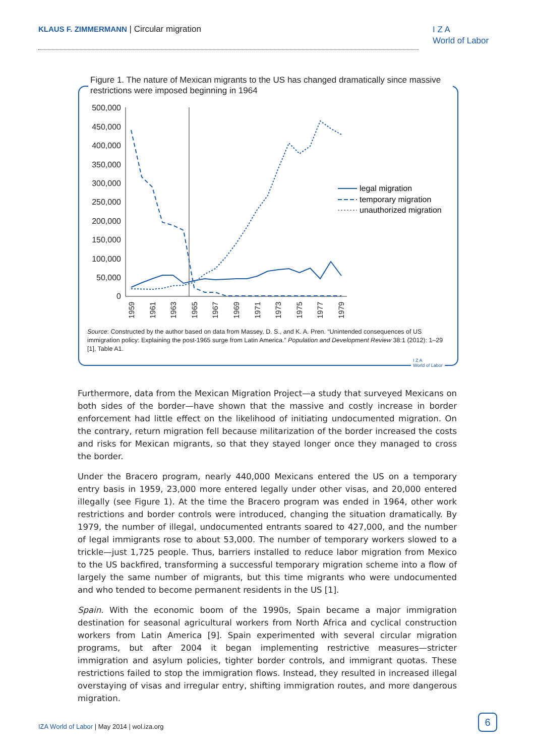KLAUS F. ZIMMERMANN | Circular migration
I Z A
World of Labor
Figure 1. The nature of Mexican migrants to the US has changed dramatically since massive restrictions were imposed beginning in 1964
500,000
450,000
400,000
350,000
300,000
250,000
200,000
150,000
100,000
50,000
0
1959
1961
1963
1965
1967
1969
1971
1973
1975
1977
1979
legal migration
temporary migration
unauthorized migration
Source: Constructed by the author based on data from Massey, D. S., and K. A. Pren. “Unintended consequences of US immigration policy: Explaining the post-1965 surge from Latin America.” Population and Development Review 38:1 (2012): 1–29 [1], Table A1.
I Z A
World of Labor
Furthermore, data from the Mexican Migration Project—a study that surveyed Mexicans on both sides of the border—have shown that the massive and costly increase in border enforcement had little effect on the likelihood of initiating undocumented migration. On the contrary, return migration fell because militarization of the border increased the costs and risks for Mexican migrants, so that they stayed longer once they managed to cross the border.
Under the Bracero program, nearly 440,000 Mexicans entered the US on a temporary entry basis in 1959, 23,000 more entered legally under other visas, and 20,000 entered illegally (see Figure 1). At the time the Bracero program was ended in 1964, other work restrictions and border controls were introduced, changing the situation dramatically. By 1979, the number of illegal, undocumented entrants soared to 427,000, and the number of legal immigrants rose to about 53,000. The number of temporary workers slowed to a trickle—just 1,725 people. Thus, barriers installed to reduce labor migration from Mexico to the US backfired, transforming a successful temporary migration scheme into a flow of largely the same number of migrants, but this time migrants who were undocumented and who tended to become permanent residents in the US [1].
Spain. With the economic boom of the 1990s, Spain became a major immigration destination for seasonal agricultural workers from North Africa and cyclical construction workers from Latin America [9]. Spain experimented with several circular migration programs, but after 2004 it began implementing restrictive measures—stricter immigration and asylum policies, tighter border controls, and immigrant quotas. These restrictions failed to stop the immigration flows. Instead, they resulted in increased illegal overstaying of visas and irregular entry, shifting immigration routes, and more dangerous migration.
IZA World of Labor | May 2014 | wol.iza.org
6